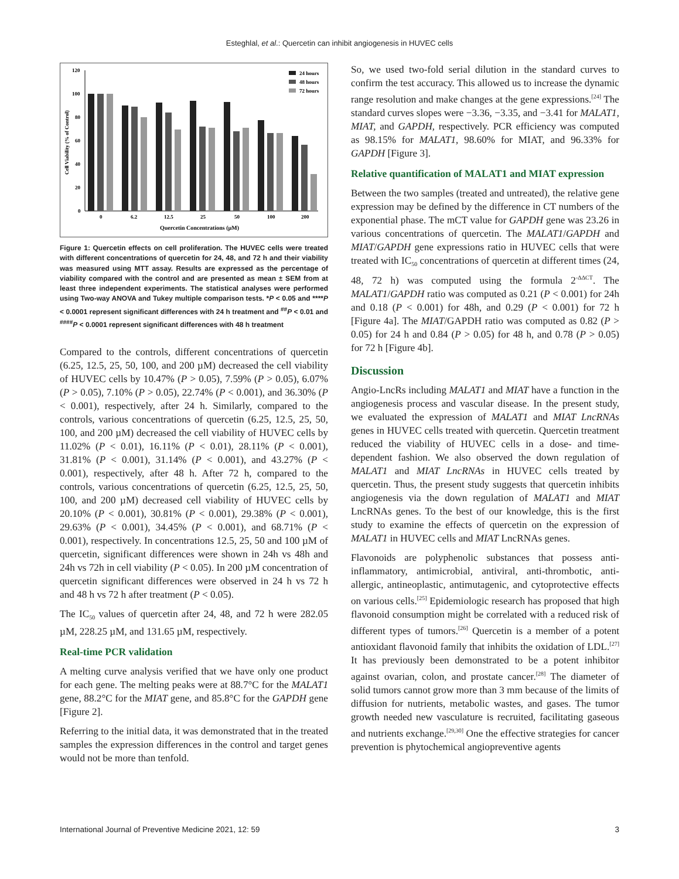Esteghlal, et al.: Quercetin can inhibit angiogenesis in HUVEC cells
120
100
80
60
40
20
0
0
6.2
12.5
25
50
100
200
Quercetin Concentrations (µM)
Cell Viability (% of Control)
24 hours
48 hours
72 hours
Figure 1: Quercetin effects on cell proliferation. The HUVEC cells were treated with different concentrations of quercetin for 24, 48, and 72 h and their viability was measured using MTT assay. Results are expressed as the percentage of viability compared with the control and are presented as mean ± SEM from at least three independent experiments. The statistical analyses were performed using Two-way ANOVA and Tukey multiple comparison tests. *P < 0.05 and ****P < 0.0001 represent significant differences with 24 h treatment and <sup>##</sup>P < 0.01 and <sup>####</sup>P < 0.0001 represent significant differences with 48 h treatment
Compared to the controls, different concentrations of quercetin (6.25, 12.5, 25, 50, 100, and 200 µM) decreased the cell viability of HUVEC cells by 10.47% (P > 0.05), 7.59% (P > 0.05), 6.07% (P > 0.05), 7.10% (P > 0.05), 22.74% (P < 0.001), and 36.30% (P < 0.001), respectively, after 24 h. Similarly, compared to the controls, various concentrations of quercetin (6.25, 12.5, 25, 50, 100, and 200 µM) decreased the cell viability of HUVEC cells by 11.02% (P < 0.01), 16.11% (P < 0.01), 28.11% (P < 0.001), 31.81% (P < 0.001), 31.14% (P < 0.001), and 43.27% (P < 0.001), respectively, after 48 h. After 72 h, compared to the controls, various concentrations of quercetin (6.25, 12.5, 25, 50, 100, and 200 µM) decreased cell viability of HUVEC cells by 20.10% (P < 0.001), 30.81% (P < 0.001), 29.38% (P < 0.001), 29.63% (P < 0.001), 34.45% (P < 0.001), and 68.71% (P < 0.001), respectively. In concentrations 12.5, 25, 50 and 100 µM of quercetin, significant differences were shown in 24h vs 48h and 24h vs 72h in cell viability (P < 0.05). In 200 µM concentration of quercetin significant differences were observed in 24 h vs 72 h and 48 h vs 72 h after treatment (P < 0.05).
The IC<sub>50</sub> values of quercetin after 24, 48, and 72 h were 282.05 µM, 228.25 µM, and 131.65 µM, respectively.
Real-time PCR validation
A melting curve analysis verified that we have only one product for each gene. The melting peaks were at 88.7°C for the MALAT1 gene, 88.2°C for the MIAT gene, and 85.8°C for the GAPDH gene [Figure 2].
Referring to the initial data, it was demonstrated that in the treated samples the expression differences in the control and target genes would not be more than tenfold.
So, we used two-fold serial dilution in the standard curves to confirm the test accuracy. This allowed us to increase the dynamic range resolution and make changes at the gene expressions.<sup>[24]</sup> The standard curves slopes were −3.36, −3.35, and −3.41 for MALAT1, MIAT, and GAPDH, respectively. PCR efficiency was computed as 98.15% for MALAT1, 98.60% for MIAT, and 96.33% for GAPDH [Figure 3].
Relative quantification of MALAT1 and MIAT expression
Between the two samples (treated and untreated), the relative gene expression may be defined by the difference in CT numbers of the exponential phase. The mCT value for GAPDH gene was 23.26 in various concentrations of quercetin. The MALAT1/GAPDH and MIAT/GAPDH gene expressions ratio in HUVEC cells that were treated with IC<sub>50</sub> concentrations of quercetin at different times (24, 48, 72 h) was computed using the formula 2<sup>-ΔΔCT</sup>. The MALAT1/GAPDH ratio was computed as 0.21 (P < 0.001) for 24h and 0.18 (P < 0.001) for 48h, and 0.29 (P < 0.001) for 72 h [Figure 4a]. The MIAT/GAPDH ratio was computed as 0.82 (P > 0.05) for 24 h and 0.84 (P > 0.05) for 48 h, and 0.78 (P > 0.05) for 72 h [Figure 4b].
Discussion
Angio-LncRs including MALAT1 and MIAT have a function in the angiogenesis process and vascular disease. In the present study, we evaluated the expression of MALAT1 and MIAT LncRNAs genes in HUVEC cells treated with quercetin. Quercetin treatment reduced the viability of HUVEC cells in a dose- and time-dependent fashion. We also observed the down regulation of MALAT1 and MIAT LncRNAs in HUVEC cells treated by quercetin. Thus, the present study suggests that quercetin inhibits angiogenesis via the down regulation of MALAT1 and MIAT LncRNAs genes. To the best of our knowledge, this is the first study to examine the effects of quercetin on the expression of MALAT1 in HUVEC cells and MIAT LncRNAs genes.
Flavonoids are polyphenolic substances that possess anti-inflammatory, antimicrobial, antiviral, anti-thrombotic, anti-allergic, antineoplastic, antimutagenic, and cytoprotective effects on various cells.<sup>[25]</sup> Epidemiologic research has proposed that high flavonoid consumption might be correlated with a reduced risk of different types of tumors.<sup>[26]</sup> Quercetin is a member of a potent antioxidant flavonoid family that inhibits the oxidation of LDL.<sup>[27]</sup> It has previously been demonstrated to be a potent inhibitor against ovarian, colon, and prostate cancer.<sup>[28]</sup> The diameter of solid tumors cannot grow more than 3 mm because of the limits of diffusion for nutrients, metabolic wastes, and gases. The tumor growth needed new vasculature is recruited, facilitating gaseous and nutrients exchange.<sup>[29,30]</sup> One the effective strategies for cancer prevention is phytochemical angiopreventive agents
International Journal of Preventive Medicine 2021, 12: 59 3